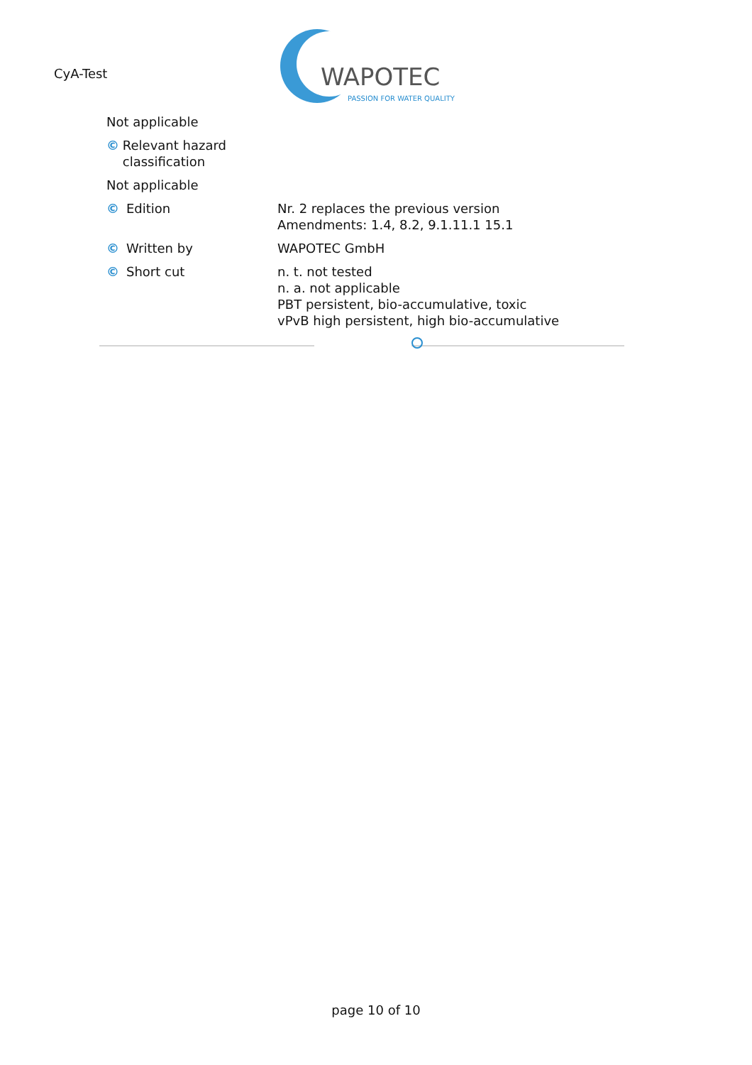CyA-Test
WAPOTEC
PASSION FOR WATER QUALITY
Not applicable
© Relevant hazard classification
Not applicable
© Edition Nr. 2 replaces the previous version
Amendments: 1.4, 8.2, 9.1.11.1 15.1
© Written by WAPOTEC GmbH
© Short cut n. t. not tested
n. a. not applicable
PBT persistent, bio-accumulative, toxic
vPvB high persistent, high bio-accumulative
page 10 of 10